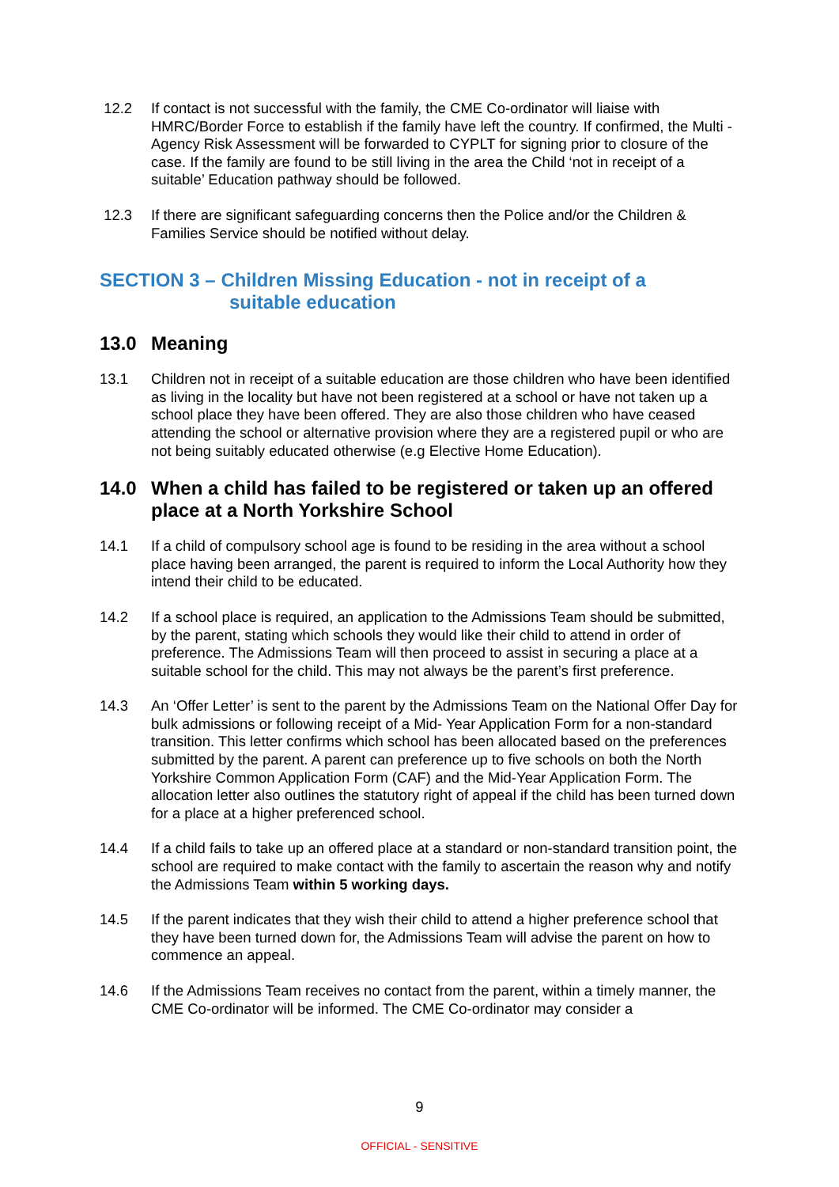12.2 If contact is not successful with the family, the CME Co-ordinator will liaise with HMRC/Border Force to establish if the family have left the country. If confirmed, the Multi - Agency Risk Assessment will be forwarded to CYPLT for signing prior to closure of the case. If the family are found to be still living in the area the Child ‘not in receipt of a suitable’ Education pathway should be followed.
12.3 If there are significant safeguarding concerns then the Police and/or the Children & Families Service should be notified without delay.
SECTION 3 – Children Missing Education - not in receipt of a
suitable education
13.0 Meaning
13.1 Children not in receipt of a suitable education are those children who have been identified as living in the locality but have not been registered at a school or have not taken up a school place they have been offered. They are also those children who have ceased attending the school or alternative provision where they are a registered pupil or who are not being suitably educated otherwise (e.g Elective Home Education).
14.0 When a child has failed to be registered or taken up an offered place at a North Yorkshire School
14.1 If a child of compulsory school age is found to be residing in the area without a school place having been arranged, the parent is required to inform the Local Authority how they intend their child to be educated.
14.2 If a school place is required, an application to the Admissions Team should be submitted, by the parent, stating which schools they would like their child to attend in order of preference. The Admissions Team will then proceed to assist in securing a place at a suitable school for the child. This may not always be the parent’s first preference.
14.3 An ‘Offer Letter’ is sent to the parent by the Admissions Team on the National Offer Day for bulk admissions or following receipt of a Mid- Year Application Form for a non-standard transition. This letter confirms which school has been allocated based on the preferences submitted by the parent. A parent can preference up to five schools on both the North Yorkshire Common Application Form (CAF) and the Mid-Year Application Form. The allocation letter also outlines the statutory right of appeal if the child has been turned down for a place at a higher preferenced school.
14.4 If a child fails to take up an offered place at a standard or non-standard transition point, the school are required to make contact with the family to ascertain the reason why and notify the Admissions Team within 5 working days.
14.5 If the parent indicates that they wish their child to attend a higher preference school that they have been turned down for, the Admissions Team will advise the parent on how to commence an appeal.
14.6 If the Admissions Team receives no contact from the parent, within a timely manner, the CME Co-ordinator will be informed. The CME Co-ordinator may consider a
9
OFFICIAL - SENSITIVE